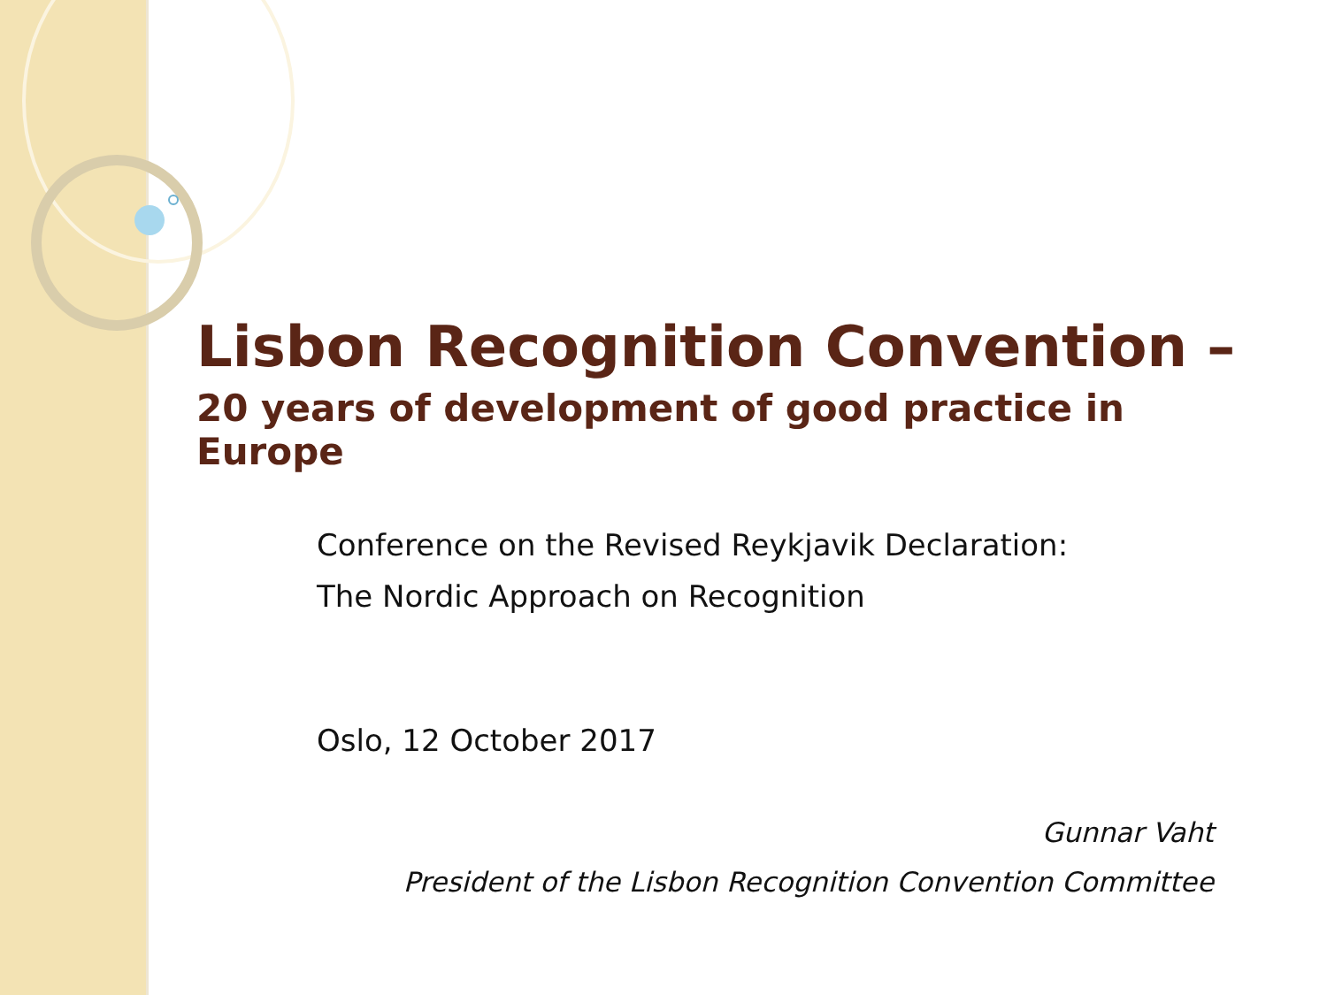Lisbon Recognition Convention –
20 years of development of good practice in Europe
Conference on the Revised Reykjavik Declaration:
The Nordic Approach on Recognition
Oslo, 12 October 2017
Gunnar Vaht
President of the Lisbon Recognition Convention Committee